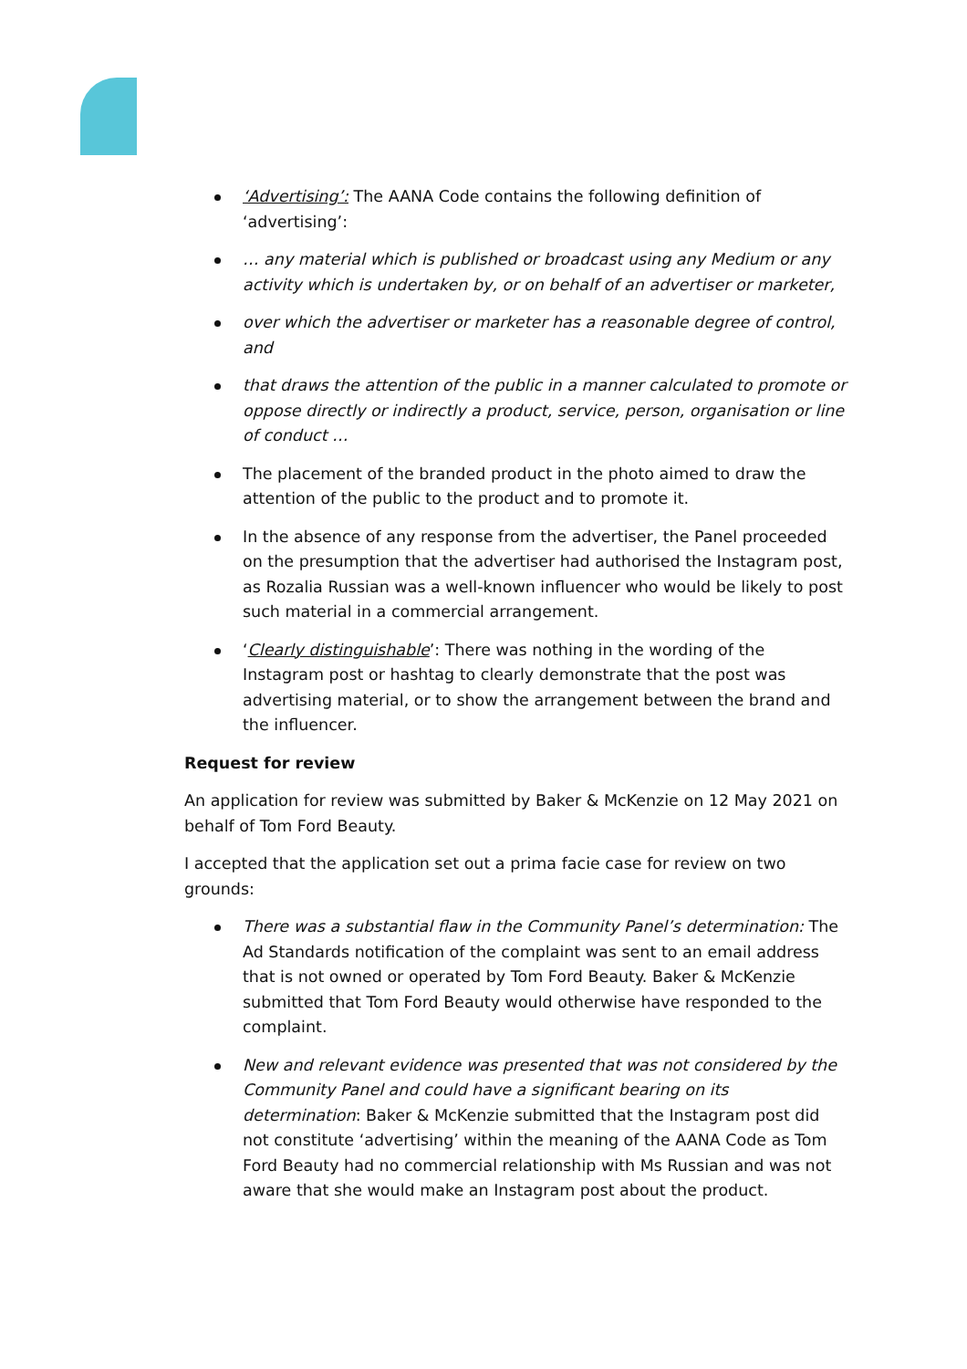‘Advertising’: The AANA Code contains the following definition of ‘advertising’:
… any material which is published or broadcast using any Medium or any activity which is undertaken by, or on behalf of an advertiser or marketer,
over which the advertiser or marketer has a reasonable degree of control, and
that draws the attention of the public in a manner calculated to promote or oppose directly or indirectly a product, service, person, organisation or line of conduct …
The placement of the branded product in the photo aimed to draw the attention of the public to the product and to promote it.
In the absence of any response from the advertiser, the Panel proceeded on the presumption that the advertiser had authorised the Instagram post, as Rozalia Russian was a well-known influencer who would be likely to post such material in a commercial arrangement.
‘Clearly distinguishable’: There was nothing in the wording of the Instagram post or hashtag to clearly demonstrate that the post was advertising material, or to show the arrangement between the brand and the influencer.
Request for review
An application for review was submitted by Baker & McKenzie on 12 May 2021 on behalf of Tom Ford Beauty.
I accepted that the application set out a prima facie case for review on two grounds:
There was a substantial flaw in the Community Panel’s determination: The Ad Standards notification of the complaint was sent to an email address that is not owned or operated by Tom Ford Beauty. Baker & McKenzie submitted that Tom Ford Beauty would otherwise have responded to the complaint.
New and relevant evidence was presented that was not considered by the Community Panel and could have a significant bearing on its determination: Baker & McKenzie submitted that the Instagram post did not constitute ‘advertising’ within the meaning of the AANA Code as Tom Ford Beauty had no commercial relationship with Ms Russian and was not aware that she would make an Instagram post about the product.